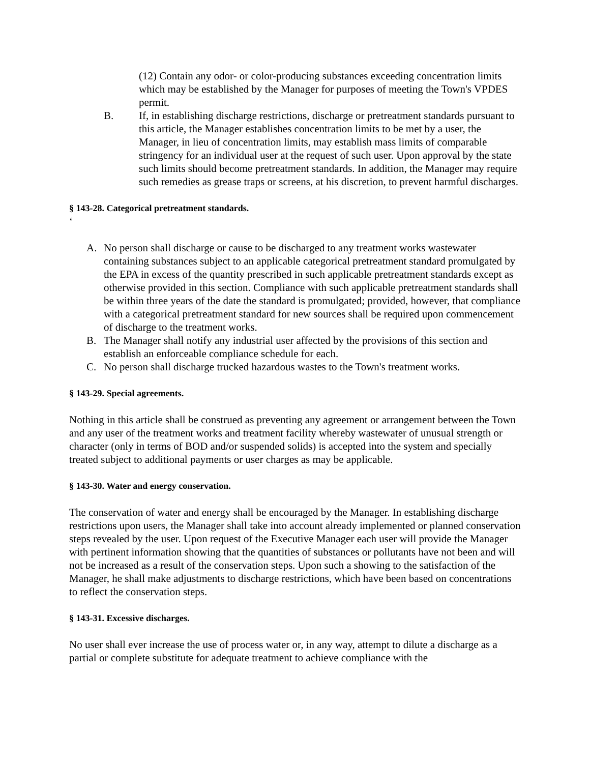(12) Contain any odor- or color-producing substances exceeding concentration limits which may be established by the Manager for purposes of meeting the Town's VPDES permit.
B. If, in establishing discharge restrictions, discharge or pretreatment standards pursuant to this article, the Manager establishes concentration limits to be met by a user, the Manager, in lieu of concentration limits, may establish mass limits of comparable stringency for an individual user at the request of such user. Upon approval by the state such limits should become pretreatment standards. In addition, the Manager may require such remedies as grease traps or screens, at his discretion, to prevent harmful discharges.
§ 143-28. Categorical pretreatment standards.
‘
A. No person shall discharge or cause to be discharged to any treatment works wastewater containing substances subject to an applicable categorical pretreatment standard promulgated by the EPA in excess of the quantity prescribed in such applicable pretreatment standards except as otherwise provided in this section. Compliance with such applicable pretreatment standards shall be within three years of the date the standard is promulgated; provided, however, that compliance with a categorical pretreatment standard for new sources shall be required upon commencement of discharge to the treatment works.
B. The Manager shall notify any industrial user affected by the provisions of this section and establish an enforceable compliance schedule for each.
C. No person shall discharge trucked hazardous wastes to the Town's treatment works.
§ 143-29. Special agreements.
Nothing in this article shall be construed as preventing any agreement or arrangement between the Town and any user of the treatment works and treatment facility whereby wastewater of unusual strength or character (only in terms of BOD and/or suspended solids) is accepted into the system and specially treated subject to additional payments or user charges as may be applicable.
§ 143-30. Water and energy conservation.
The conservation of water and energy shall be encouraged by the Manager. In establishing discharge restrictions upon users, the Manager shall take into account already implemented or planned conservation steps revealed by the user. Upon request of the Executive Manager each user will provide the Manager with pertinent information showing that the quantities of substances or pollutants have not been and will not be increased as a result of the conservation steps. Upon such a showing to the satisfaction of the Manager, he shall make adjustments to discharge restrictions, which have been based on concentrations to reflect the conservation steps.
§ 143-31. Excessive discharges.
No user shall ever increase the use of process water or, in any way, attempt to dilute a discharge as a partial or complete substitute for adequate treatment to achieve compliance with the